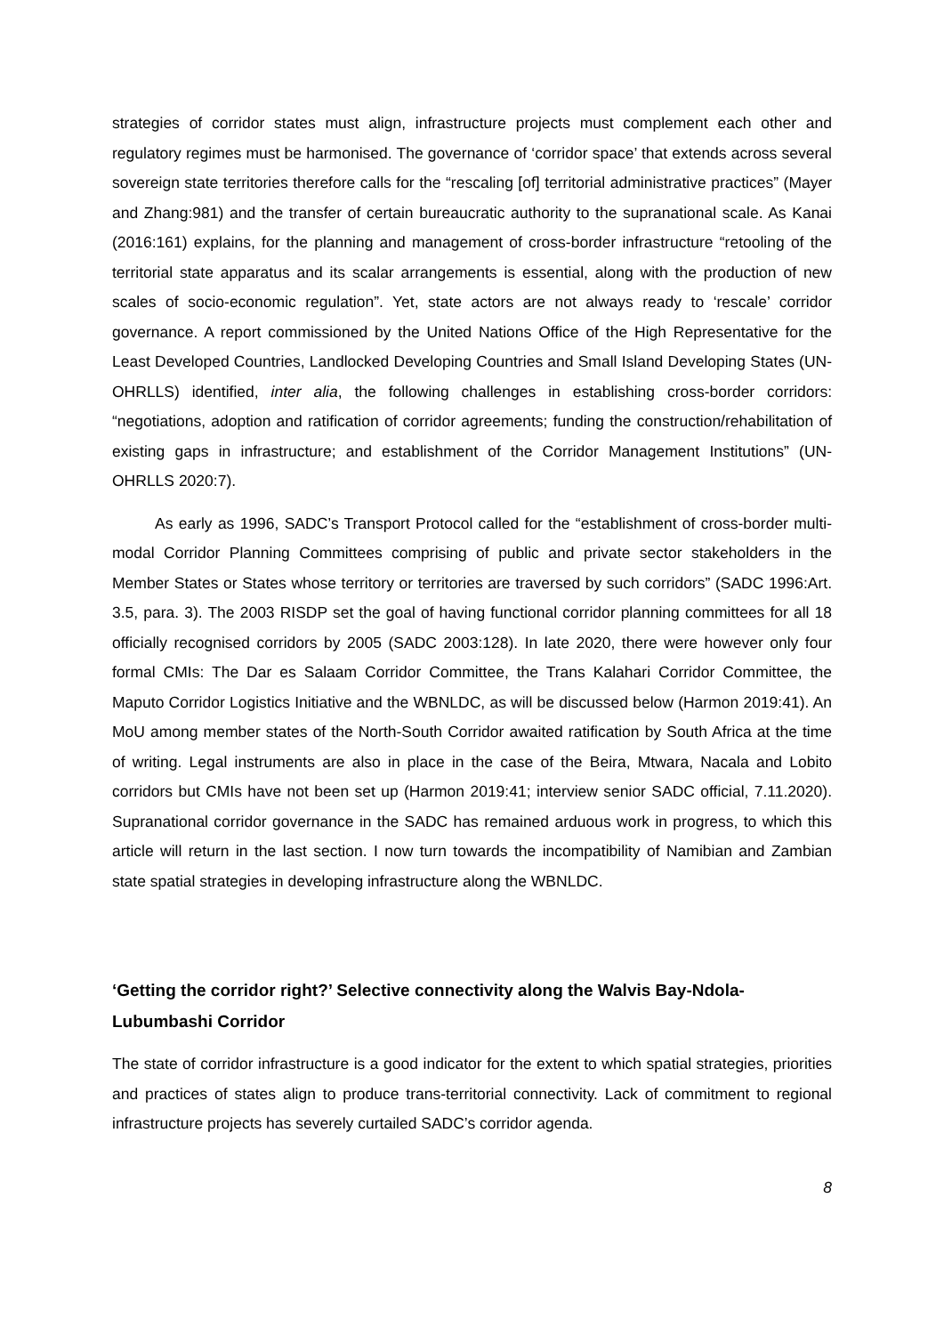strategies of corridor states must align, infrastructure projects must complement each other and regulatory regimes must be harmonised. The governance of ‘corridor space’ that extends across several sovereign state territories therefore calls for the “rescaling [of] territorial administrative practices” (Mayer and Zhang:981) and the transfer of certain bureaucratic authority to the supranational scale. As Kanai (2016:161) explains, for the planning and management of cross-border infrastructure “retooling of the territorial state apparatus and its scalar arrangements is essential, along with the production of new scales of socio-economic regulation”. Yet, state actors are not always ready to ‘rescale’ corridor governance. A report commissioned by the United Nations Office of the High Representative for the Least Developed Countries, Landlocked Developing Countries and Small Island Developing States (UN-OHRLLS) identified, inter alia, the following challenges in establishing cross-border corridors: “negotiations, adoption and ratification of corridor agreements; funding the construction/rehabilitation of existing gaps in infrastructure; and establishment of the Corridor Management Institutions” (UN-OHRLLS 2020:7).
As early as 1996, SADC’s Transport Protocol called for the “establishment of cross-border multi-modal Corridor Planning Committees comprising of public and private sector stakeholders in the Member States or States whose territory or territories are traversed by such corridors” (SADC 1996:Art. 3.5, para. 3). The 2003 RISDP set the goal of having functional corridor planning committees for all 18 officially recognised corridors by 2005 (SADC 2003:128). In late 2020, there were however only four formal CMIs: The Dar es Salaam Corridor Committee, the Trans Kalahari Corridor Committee, the Maputo Corridor Logistics Initiative and the WBNLDC, as will be discussed below (Harmon 2019:41). An MoU among member states of the North-South Corridor awaited ratification by South Africa at the time of writing. Legal instruments are also in place in the case of the Beira, Mtwara, Nacala and Lobito corridors but CMIs have not been set up (Harmon 2019:41; interview senior SADC official, 7.11.2020). Supranational corridor governance in the SADC has remained arduous work in progress, to which this article will return in the last section. I now turn towards the incompatibility of Namibian and Zambian state spatial strategies in developing infrastructure along the WBNLDC.
‘Getting the corridor right?’ Selective connectivity along the Walvis Bay-Ndola-Lubumbashi Corridor
The state of corridor infrastructure is a good indicator for the extent to which spatial strategies, priorities and practices of states align to produce trans-territorial connectivity. Lack of commitment to regional infrastructure projects has severely curtailed SADC’s corridor agenda.
8